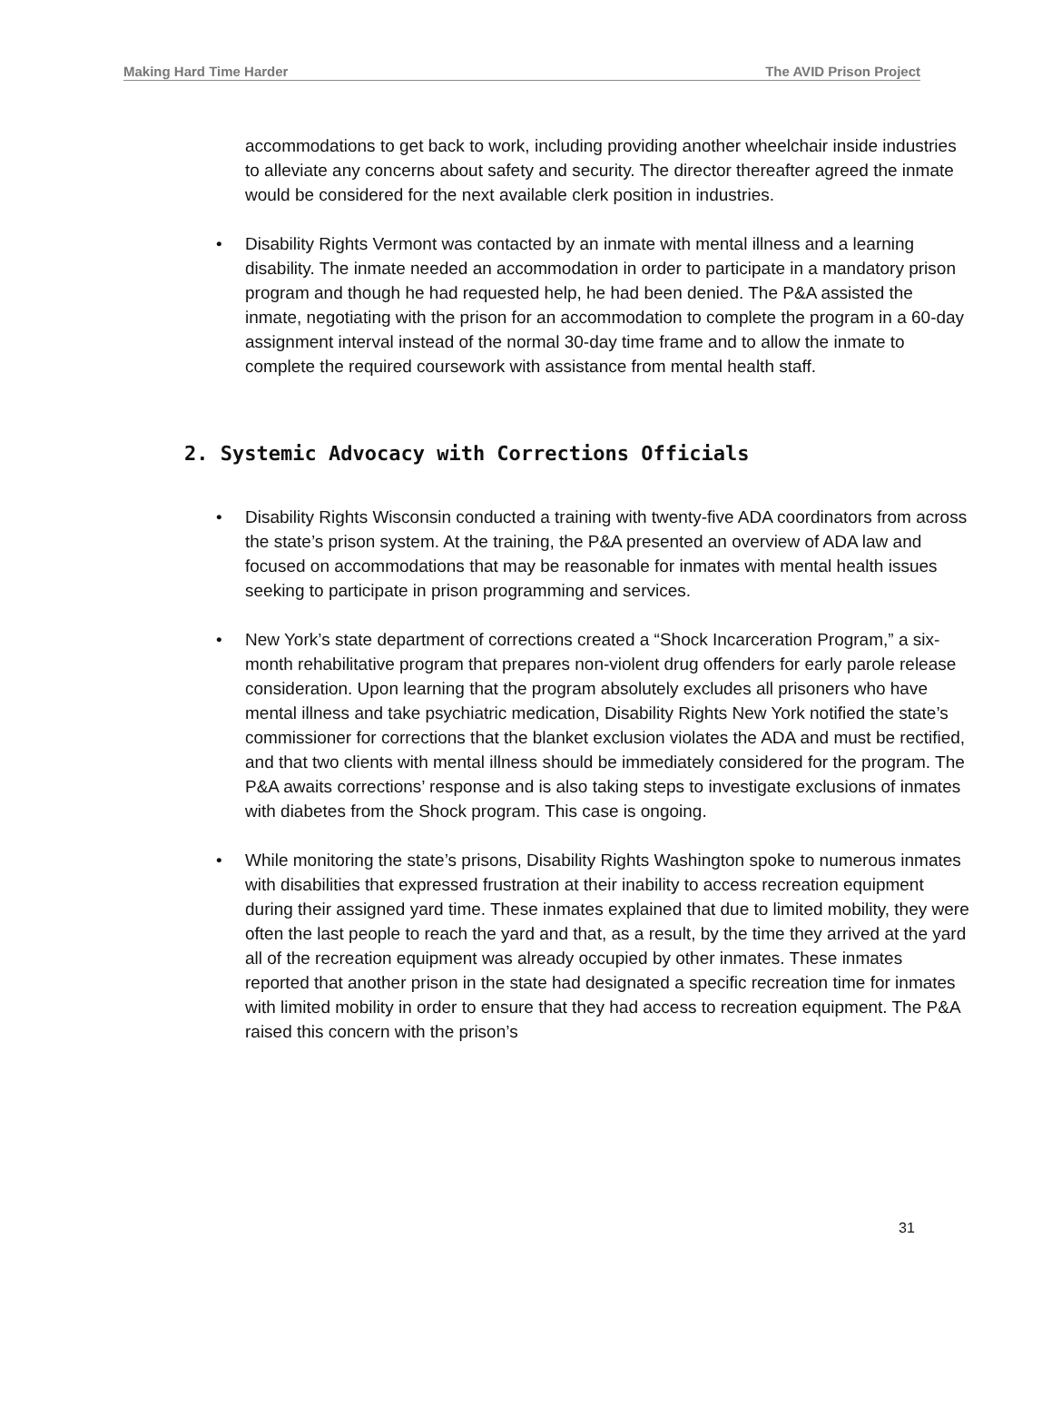Making Hard Time Harder The AVID Prison Project
accommodations to get back to work, including providing another wheelchair inside industries to alleviate any concerns about safety and security. The director thereafter agreed the inmate would be considered for the next available clerk position in industries.
• Disability Rights Vermont was contacted by an inmate with mental illness and a learning disability. The inmate needed an accommodation in order to participate in a mandatory prison program and though he had requested help, he had been denied. The P&A assisted the inmate, negotiating with the prison for an accommodation to complete the program in a 60-day assignment interval instead of the normal 30-day time frame and to allow the inmate to complete the required coursework with assistance from mental health staff.
2. Systemic Advocacy with Corrections Officials
• Disability Rights Wisconsin conducted a training with twenty-five ADA coordinators from across the state’s prison system. At the training, the P&A presented an overview of ADA law and focused on accommodations that may be reasonable for inmates with mental health issues seeking to participate in prison programming and services.
• New York’s state department of corrections created a “Shock Incarceration Program,” a six-month rehabilitative program that prepares non-violent drug offenders for early parole release consideration. Upon learning that the program absolutely excludes all prisoners who have mental illness and take psychiatric medication, Disability Rights New York notified the state’s commissioner for corrections that the blanket exclusion violates the ADA and must be rectified, and that two clients with mental illness should be immediately considered for the program. The P&A awaits corrections’ response and is also taking steps to investigate exclusions of inmates with diabetes from the Shock program. This case is ongoing.
• While monitoring the state’s prisons, Disability Rights Washington spoke to numerous inmates with disabilities that expressed frustration at their inability to access recreation equipment during their assigned yard time. These inmates explained that due to limited mobility, they were often the last people to reach the yard and that, as a result, by the time they arrived at the yard all of the recreation equipment was already occupied by other inmates. These inmates reported that another prison in the state had designated a specific recreation time for inmates with limited mobility in order to ensure that they had access to recreation equipment. The P&A raised this concern with the prison’s
31